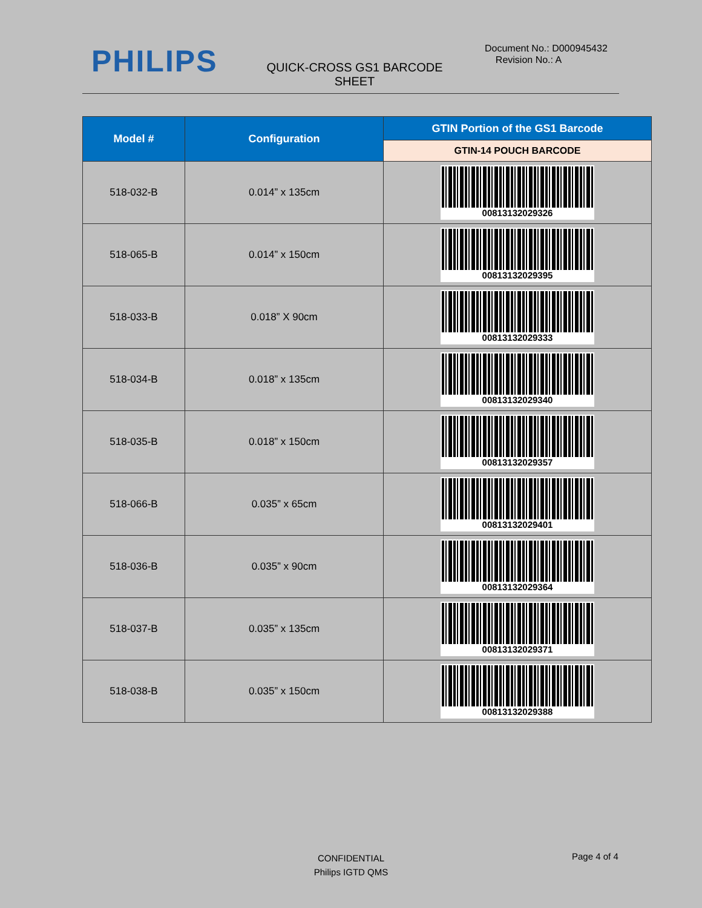PHILIPS
QUICK-CROSS GS1 BARCODE SHEET
Document No.: D000945432
Revision No.: A
| Model # | Configuration | GTIN Portion of the GS1 Barcode |
| --- | --- | --- |
| | | GTIN-14 POUCH BARCODE |
| 518-032-B | 0.014” x 135cm | 00813132029326 |
| 518-065-B | 0.014” x 150cm | 00813132029395 |
| 518-033-B | 0.018” X 90cm | 00813132029333 |
| 518-034-B | 0.018” x 135cm | 00813132029340 |
| 518-035-B | 0.018” x 150cm | 00813132029357 |
| 518-066-B | 0.035” x 65cm | 00813132029401 |
| 518-036-B | 0.035” x 90cm | 00813132029364 |
| 518-037-B | 0.035” x 135cm | 00813132029371 |
| 518-038-B | 0.035” x 150cm | 00813132029388 |
CONFIDENTIAL
Philips IGTD QMS
Page 4 of 4